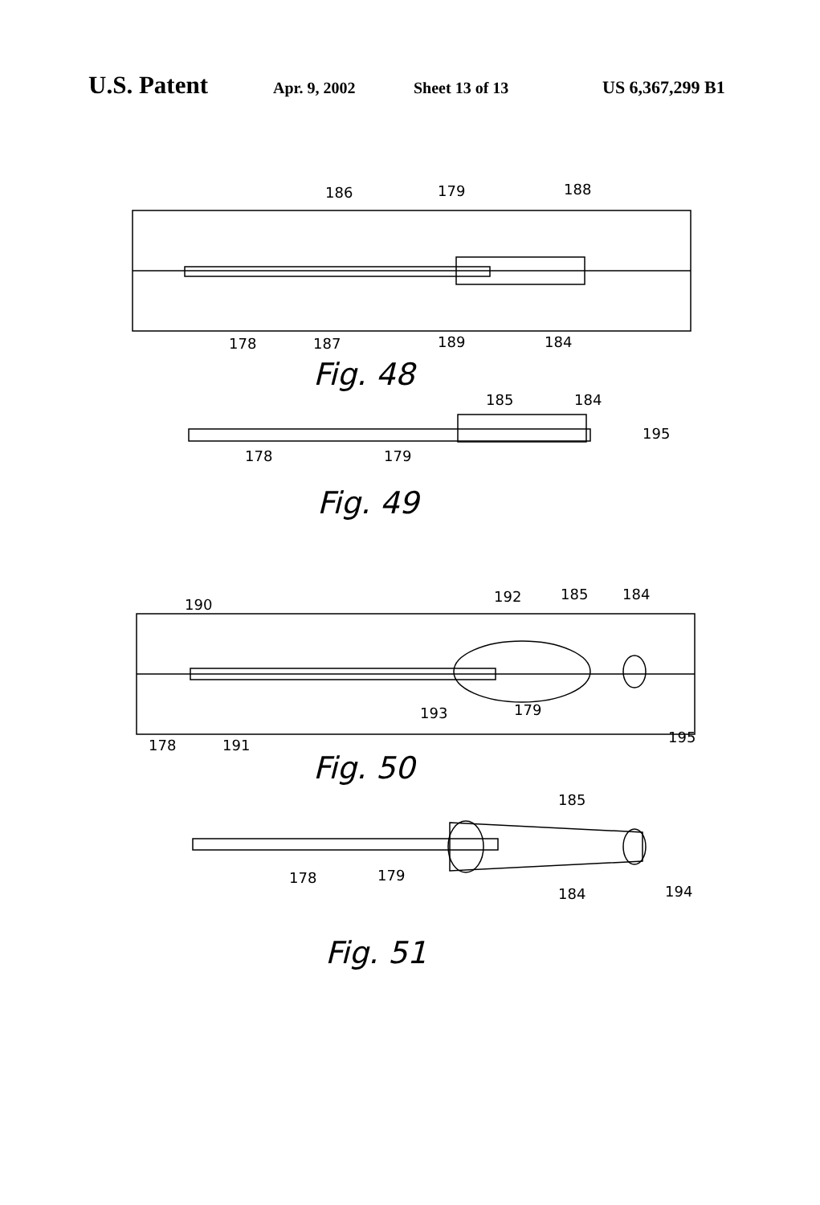U.S. Patent
Apr. 9, 2002 Sheet 13 of 13 US 6,367,299 B1
186
179
188
178
187
189
184
Fig. 48
185
184
195
178
179
Fig. 49
190
192
185
184
193
179
178
191
195
Fig. 50
185
178
179
184
194
Fig. 51